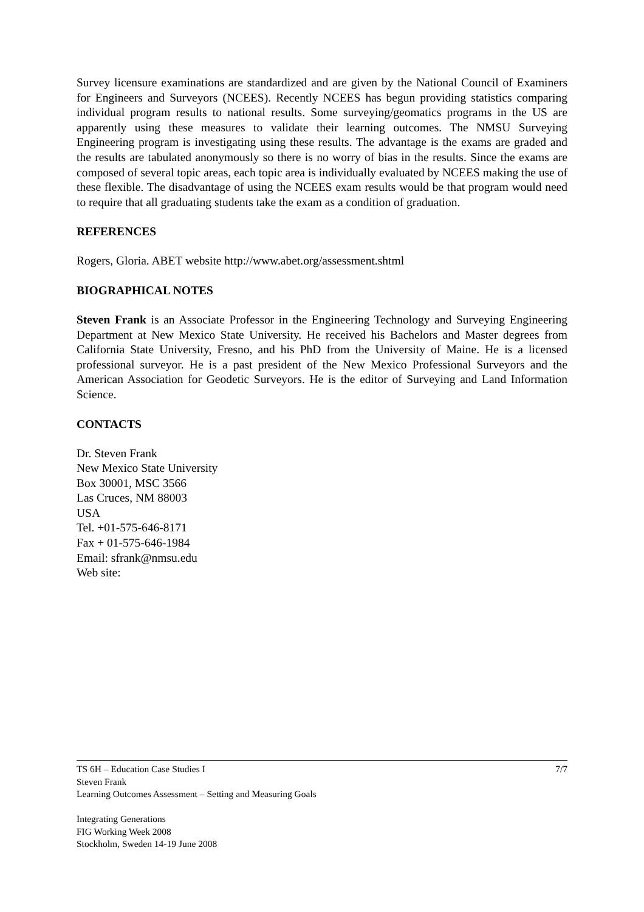Survey licensure examinations are standardized and are given by the National Council of Examiners for Engineers and Surveyors (NCEES). Recently NCEES has begun providing statistics comparing individual program results to national results. Some surveying/geomatics programs in the US are apparently using these measures to validate their learning outcomes. The NMSU Surveying Engineering program is investigating using these results. The advantage is the exams are graded and the results are tabulated anonymously so there is no worry of bias in the results. Since the exams are composed of several topic areas, each topic area is individually evaluated by NCEES making the use of these flexible. The disadvantage of using the NCEES exam results would be that program would need to require that all graduating students take the exam as a condition of graduation.
REFERENCES
Rogers, Gloria. ABET website http://www.abet.org/assessment.shtml
BIOGRAPHICAL NOTES
Steven Frank is an Associate Professor in the Engineering Technology and Surveying Engineering Department at New Mexico State University. He received his Bachelors and Master degrees from California State University, Fresno, and his PhD from the University of Maine. He is a licensed professional surveyor. He is a past president of the New Mexico Professional Surveyors and the American Association for Geodetic Surveyors. He is the editor of Surveying and Land Information Science.
CONTACTS
Dr. Steven Frank
New Mexico State University
Box 30001, MSC 3566
Las Cruces, NM 88003
USA
Tel. +01-575-646-8171
Fax + 01-575-646-1984
Email: sfrank@nmsu.edu
Web site:
7/7 TS 6H – Education Case Studies I
Steven Frank
Learning Outcomes Assessment – Setting and Measuring Goals
Integrating Generations
FIG Working Week 2008
Stockholm, Sweden 14-19 June 2008